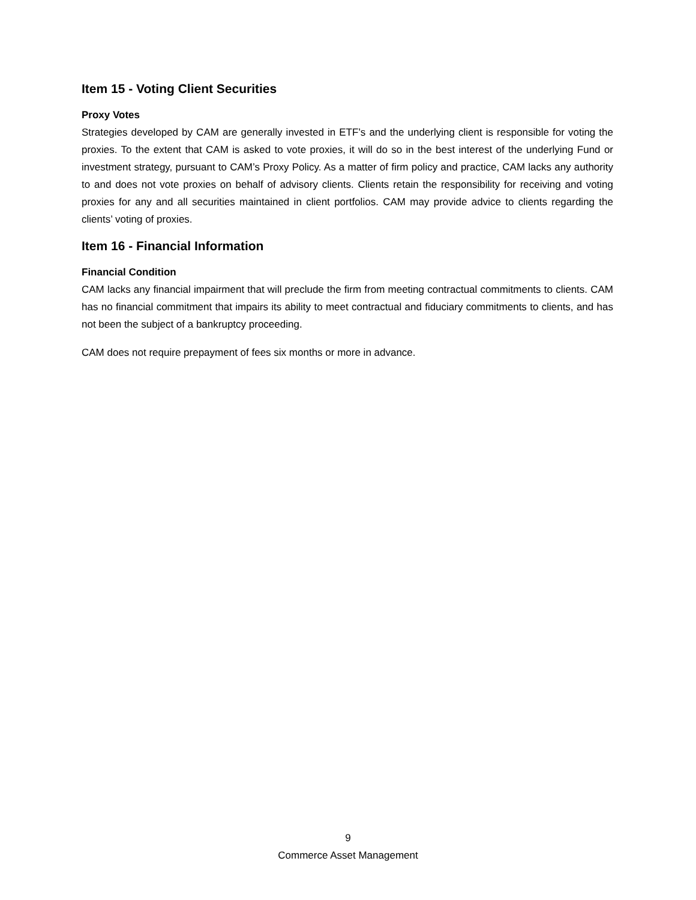Item 15 - Voting Client Securities
Proxy Votes
Strategies developed by CAM are generally invested in ETF’s and the underlying client is responsible for voting the proxies. To the extent that CAM is asked to vote proxies, it will do so in the best interest of the underlying Fund or investment strategy, pursuant to CAM’s Proxy Policy. As a matter of firm policy and practice, CAM lacks any authority to and does not vote proxies on behalf of advisory clients. Clients retain the responsibility for receiving and voting proxies for any and all securities maintained in client portfolios. CAM may provide advice to clients regarding the clients’ voting of proxies.
Item 16 - Financial Information
Financial Condition
CAM lacks any financial impairment that will preclude the firm from meeting contractual commitments to clients. CAM has no financial commitment that impairs its ability to meet contractual and fiduciary commitments to clients, and has not been the subject of a bankruptcy proceeding.
CAM does not require prepayment of fees six months or more in advance.
9
Commerce Asset Management